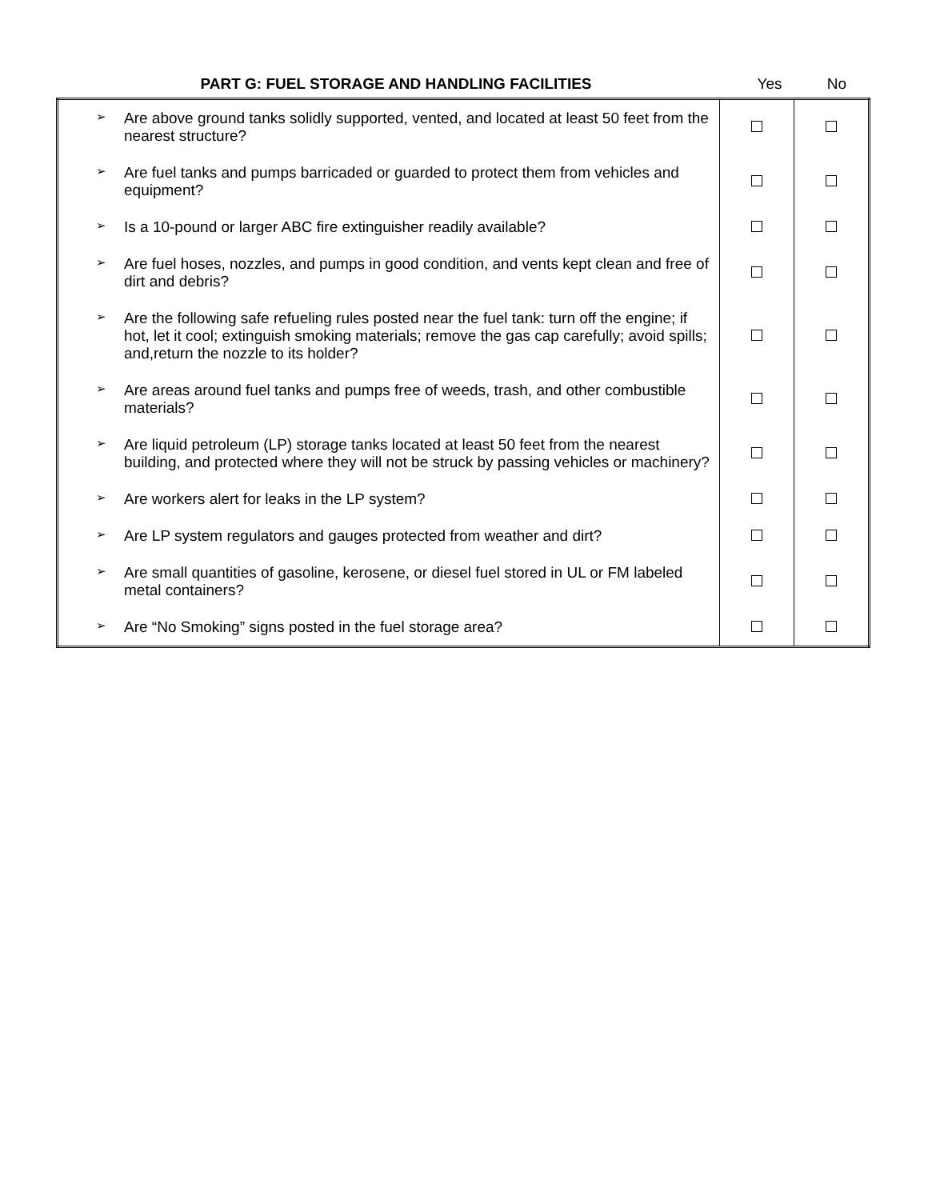| PART G: FUEL STORAGE AND HANDLING FACILITIES | Yes | No |
| ➢ Are above ground tanks solidly supported, vented, and located at least 50 feet from the nearest structure? | | |
| ➢ Are fuel tanks and pumps barricaded or guarded to protect them from vehicles and equipment? | | |
| ➢ Is a 10-pound or larger ABC fire extinguisher readily available? | | |
| ➢ Are fuel hoses, nozzles, and pumps in good condition, and vents kept clean and free of dirt and debris? | | |
| ➢ Are the following safe refueling rules posted near the fuel tank: turn off the engine; if hot, let it cool; extinguish smoking materials; remove the gas cap carefully; avoid spills; and,return the nozzle to its holder? | | |
| ➢ Are areas around fuel tanks and pumps free of weeds, trash, and other combustible materials? | | |
| ➢ Are liquid petroleum (LP) storage tanks located at least 50 feet from the nearest building, and protected where they will not be struck by passing vehicles or machinery? | | |
| ➢ Are workers alert for leaks in the LP system? | | |
| ➢ Are LP system regulators and gauges protected from weather and dirt? | | |
| ➢ Are small quantities of gasoline, kerosene, or diesel fuel stored in UL or FM labeled metal containers? | | |
| ➢ Are “No Smoking” signs posted in the fuel storage area? | | |